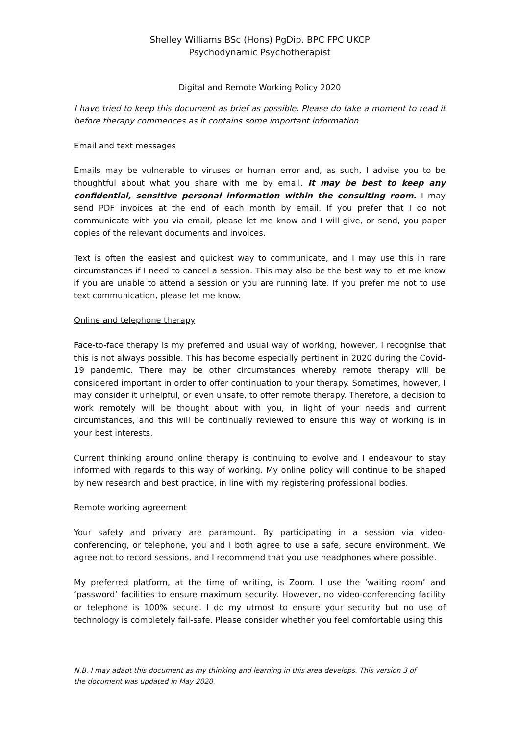Shelley Williams BSc (Hons) PgDip. BPC FPC UKCP
Psychodynamic Psychotherapist
Digital and Remote Working Policy 2020
I have tried to keep this document as brief as possible. Please do take a moment to read it before therapy commences as it contains some important information.
Email and text messages
Emails may be vulnerable to viruses or human error and, as such, I advise you to be thoughtful about what you share with me by email. It may be best to keep any confidential, sensitive personal information within the consulting room. I may send PDF invoices at the end of each month by email. If you prefer that I do not communicate with you via email, please let me know and I will give, or send, you paper copies of the relevant documents and invoices.
Text is often the easiest and quickest way to communicate, and I may use this in rare circumstances if I need to cancel a session. This may also be the best way to let me know if you are unable to attend a session or you are running late. If you prefer me not to use text communication, please let me know.
Online and telephone therapy
Face-to-face therapy is my preferred and usual way of working, however, I recognise that this is not always possible. This has become especially pertinent in 2020 during the Covid-19 pandemic. There may be other circumstances whereby remote therapy will be considered important in order to offer continuation to your therapy. Sometimes, however, I may consider it unhelpful, or even unsafe, to offer remote therapy. Therefore, a decision to work remotely will be thought about with you, in light of your needs and current circumstances, and this will be continually reviewed to ensure this way of working is in your best interests.
Current thinking around online therapy is continuing to evolve and I endeavour to stay informed with regards to this way of working. My online policy will continue to be shaped by new research and best practice, in line with my registering professional bodies.
Remote working agreement
Your safety and privacy are paramount. By participating in a session via video-conferencing, or telephone, you and I both agree to use a safe, secure environment. We agree not to record sessions, and I recommend that you use headphones where possible.
My preferred platform, at the time of writing, is Zoom. I use the ‘waiting room’ and ‘password’ facilities to ensure maximum security. However, no video-conferencing facility or telephone is 100% secure. I do my utmost to ensure your security but no use of technology is completely fail-safe. Please consider whether you feel comfortable using this
N.B. I may adapt this document as my thinking and learning in this area develops. This version 3 of the document was updated in May 2020.